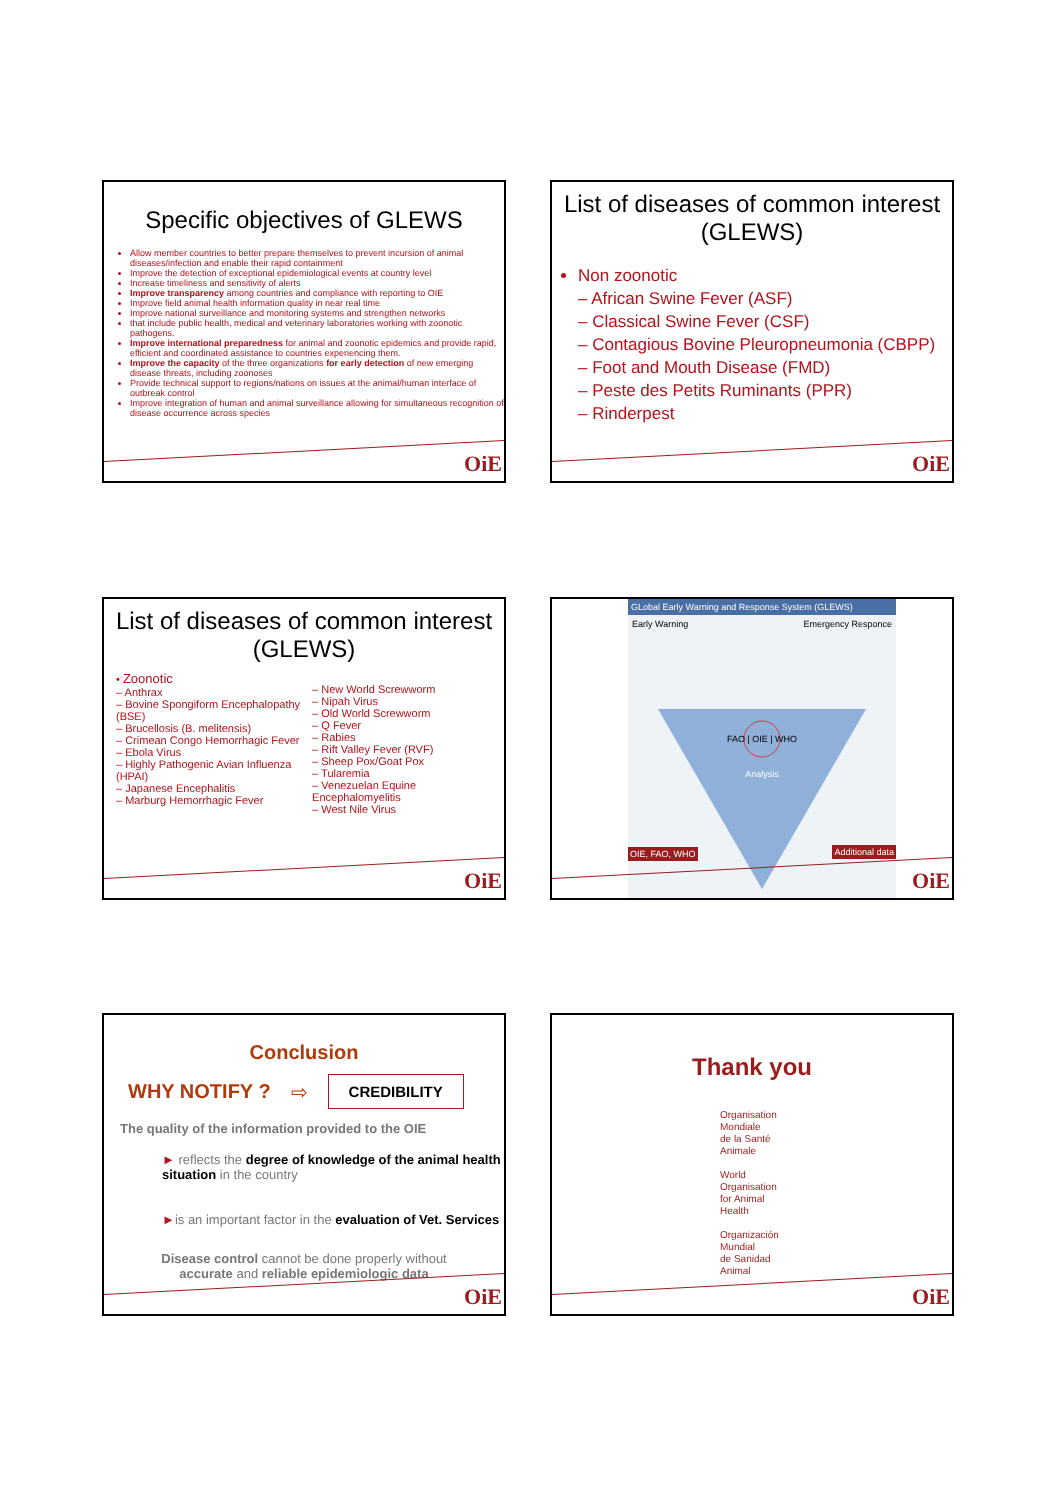Specific objectives of GLEWS
Allow member countries to better prepare themselves to prevent incursion of animal diseases/infection and enable their rapid containment
Improve the detection of exceptional epidemiological events at country level
Increase timeliness and sensitivity of alerts
Improve transparency among countries and compliance with reporting to OIE
Improve field animal health information quality in near real time
Improve national surveillance and monitoring systems and strengthen networks
that include public health, medical and veterinary laboratories working with zoonotic pathogens.
Improve international preparedness for animal and zoonotic epidemics and provide rapid, efficient and coordinated assistance to countries experiencing them.
Improve the capacity of the three organizations for early detection of new emerging disease threats, including zoonoses
Provide technical support to regions/nations on issues at the animal/human interface of outbreak control
Improve integration of human and animal surveillance allowing for simultaneous recognition of disease occurrence across species
OiE
List of diseases of common interest (GLEWS)
Non zoonotic
– African Swine Fever (ASF)
– Classical Swine Fever (CSF)
– Contagious Bovine Pleuropneumonia (CBPP)
– Foot and Mouth Disease (FMD)
– Peste des Petits Ruminants (PPR)
– Rinderpest
OiE
List of diseases of common interest (GLEWS)
• Zoonotic
– Anthrax
– Bovine Spongiform Encephalopathy (BSE)
– Brucellosis (B. melitensis)
– Crimean Congo Hemorrhagic Fever
– Ebola Virus
– Highly Pathogenic Avian Influenza (HPAI)
– Japanese Encephalitis
– Marburg Hemorrhagic Fever
– New World Screwworm
– Nipah Virus
– Old World Screwworm
– Q Fever
– Rabies
– Rift Valley Fever (RVF)
– Sheep Pox/Goat Pox
– Tularemia
– Venezuelan Equine Encephalomyelitis
– West Nile Virus
OiE
GLobal Early Warning and Response System (GLEWS)
Early Warning Emergency Responce
FAO | OIE | WHO
Analysis
OIE, FAO, WHO Additional data
OiE
Conclusion
WHY NOTIFY ? ⇨ CREDIBILITY
The quality of the information provided to the OIE
► reflects the degree of knowledge of the animal health situation in the country
►is an important factor in the evaluation of Vet. Services
Disease control cannot be done properly without
accurate and reliable epidemiologic data
OiE
Thank you
Organisation
Mondiale
de la Santé
Animale
World
Organisation
for Animal
Health
Organización
Mundial
de Sanidad
Animal
OiE